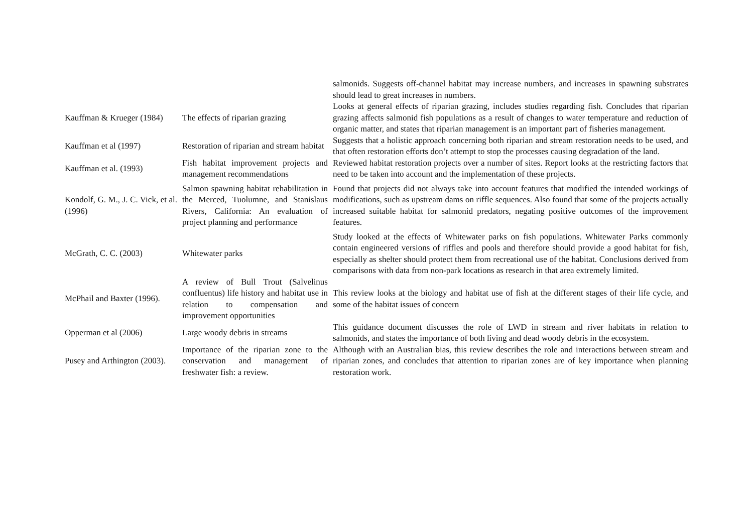| | | salmonids. Suggests off-channel habitat may increase numbers, and increases in spawning substrates should lead to great increases in numbers. |
| Kauffman & Krueger (1984) | The effects of riparian grazing | Looks at general effects of riparian grazing, includes studies regarding fish. Concludes that riparian grazing affects salmonid fish populations as a result of changes to water temperature and reduction of organic matter, and states that riparian management is an important part of fisheries management. |
| Kauffman et al (1997) | Restoration of riparian and stream habitat | Suggests that a holistic approach concerning both riparian and stream restoration needs to be used, and that often restoration efforts don’t attempt to stop the processes causing degradation of the land. |
| Kauffman et al. (1993) | Fish habitat improvement projects and management recommendations | Reviewed habitat restoration projects over a number of sites. Report looks at the restricting factors that need to be taken into account and the implementation of these projects. |
| Kondolf, G. M., J. C. Vick, et al. (1996) | Salmon spawning habitat rehabilitation in the Merced, Tuolumne, and Stanislaus Rivers, California: An evaluation of project planning and performance | Found that projects did not always take into account features that modified the intended workings of modifications, such as upstream dams on riffle sequences. Also found that some of the projects actually increased suitable habitat for salmonid predators, negating positive outcomes of the improvement features. |
| McGrath, C. C. (2003) | Whitewater parks | Study looked at the effects of Whitewater parks on fish populations. Whitewater Parks commonly contain engineered versions of riffles and pools and therefore should provide a good habitat for fish, especially as shelter should protect them from recreational use of the habitat. Conclusions derived from comparisons with data from non-park locations as research in that area extremely limited. |
| McPhail and Baxter (1996). | A review of Bull Trout (Salvelinus confluentus) life history and habitat use in relation to compensation and improvement opportunities | This review looks at the biology and habitat use of fish at the different stages of their life cycle, and some of the habitat issues of concern |
| Opperman et al (2006) | Large woody debris in streams | This guidance document discusses the role of LWD in stream and river habitats in relation to salmonids, and states the importance of both living and dead woody debris in the ecosystem. |
| Pusey and Arthington (2003). | Importance of the riparian zone to the conservation and management of freshwater fish: a review. | Although with an Australian bias, this review describes the role and interactions between stream and riparian zones, and concludes that attention to riparian zones are of key importance when planning restoration work. |